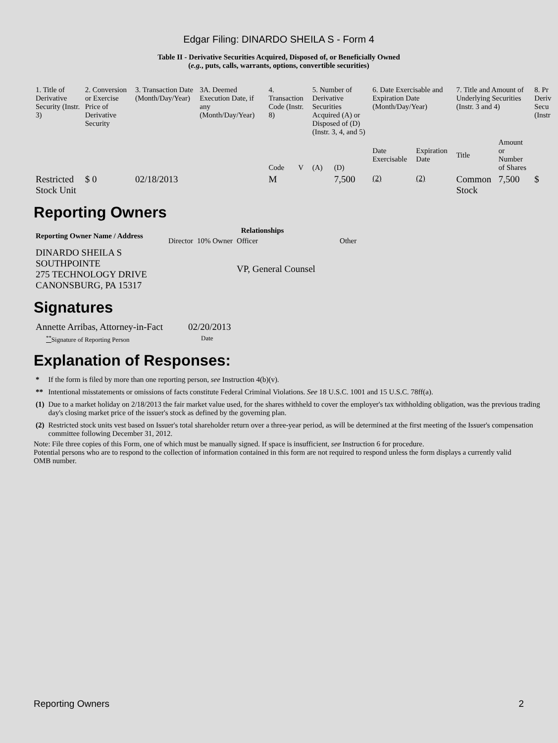Edgar Filing: DINARDO SHEILA S - Form 4
Table II - Derivative Securities Acquired, Disposed of, or Beneficially Owned
(e.g., puts, calls, warrants, options, convertible securities)
| 1. Title of Derivative Security (Instr. 3) | 2. Conversion or Exercise Price of Derivative Security | 3. Transaction Date (Month/Day/Year) | 3A. Deemed Execution Date, if any (Month/Day/Year) | 4. Transaction Code (Instr. 8) | | 5. Number of Derivative Securities Acquired (A) or Disposed of (D) (Instr. 3, 4, and 5) | | 6. Date Exercisable and Expiration Date (Month/Day/Year) | | 7. Title and Amount of Underlying Securities (Instr. 3 and 4) | | 8. Pr Deriv Secu (Instr |
| | | | | Code | V | (A) | (D) | Date Exercisable | Expiration Date | Title | Amount or Number of Shares | |
| Restricted Stock Unit | $ 0 | 02/18/2013 | | M | | | 7,500 | <sup>(2)</sup> | <sup>(2)</sup> | Common Stock | 7,500 | $ |
Reporting Owners
| Reporting Owner Name / Address | Relationships | | | |
| --- | --- | --- | --- | --- |
| | Director | 10% Owner | Officer | Other |
| DINARDO SHEILA S SOUTHPOINTE 275 TECHNOLOGY DRIVE CANONSBURG, PA 15317 | | | VP, General Counsel | |
Signatures
| Annette Arribas, Attorney-in-Fact | 02/20/2013 |
| <sup>**</sup> Signature of Reporting Person | Date |
Explanation of Responses:
| * | If the form is filed by more than one reporting person, see Instruction 4(b)(v). |
| ** | Intentional misstatements or omissions of facts constitute Federal Criminal Violations. See 18 U.S.C. 1001 and 15 U.S.C. 78ff(a). |
| (1) | Due to a market holiday on 2/18/2013 the fair market value used, for the shares withheld to cover the employer's tax withholding obligation, was the previous trading day's closing market price of the issuer's stock as defined by the governing plan. |
| (2) | Restricted stock units vest based on Issuer's total shareholder return over a three-year period, as will be determined at the first meeting of the Issuer's compensation committee following December 31, 2012. |
Note: File three copies of this Form, one of which must be manually signed. If space is insufficient, see Instruction 6 for procedure.
Potential persons who are to respond to the collection of information contained in this form are not required to respond unless the form displays a currently valid OMB number.
Reporting Owners 2